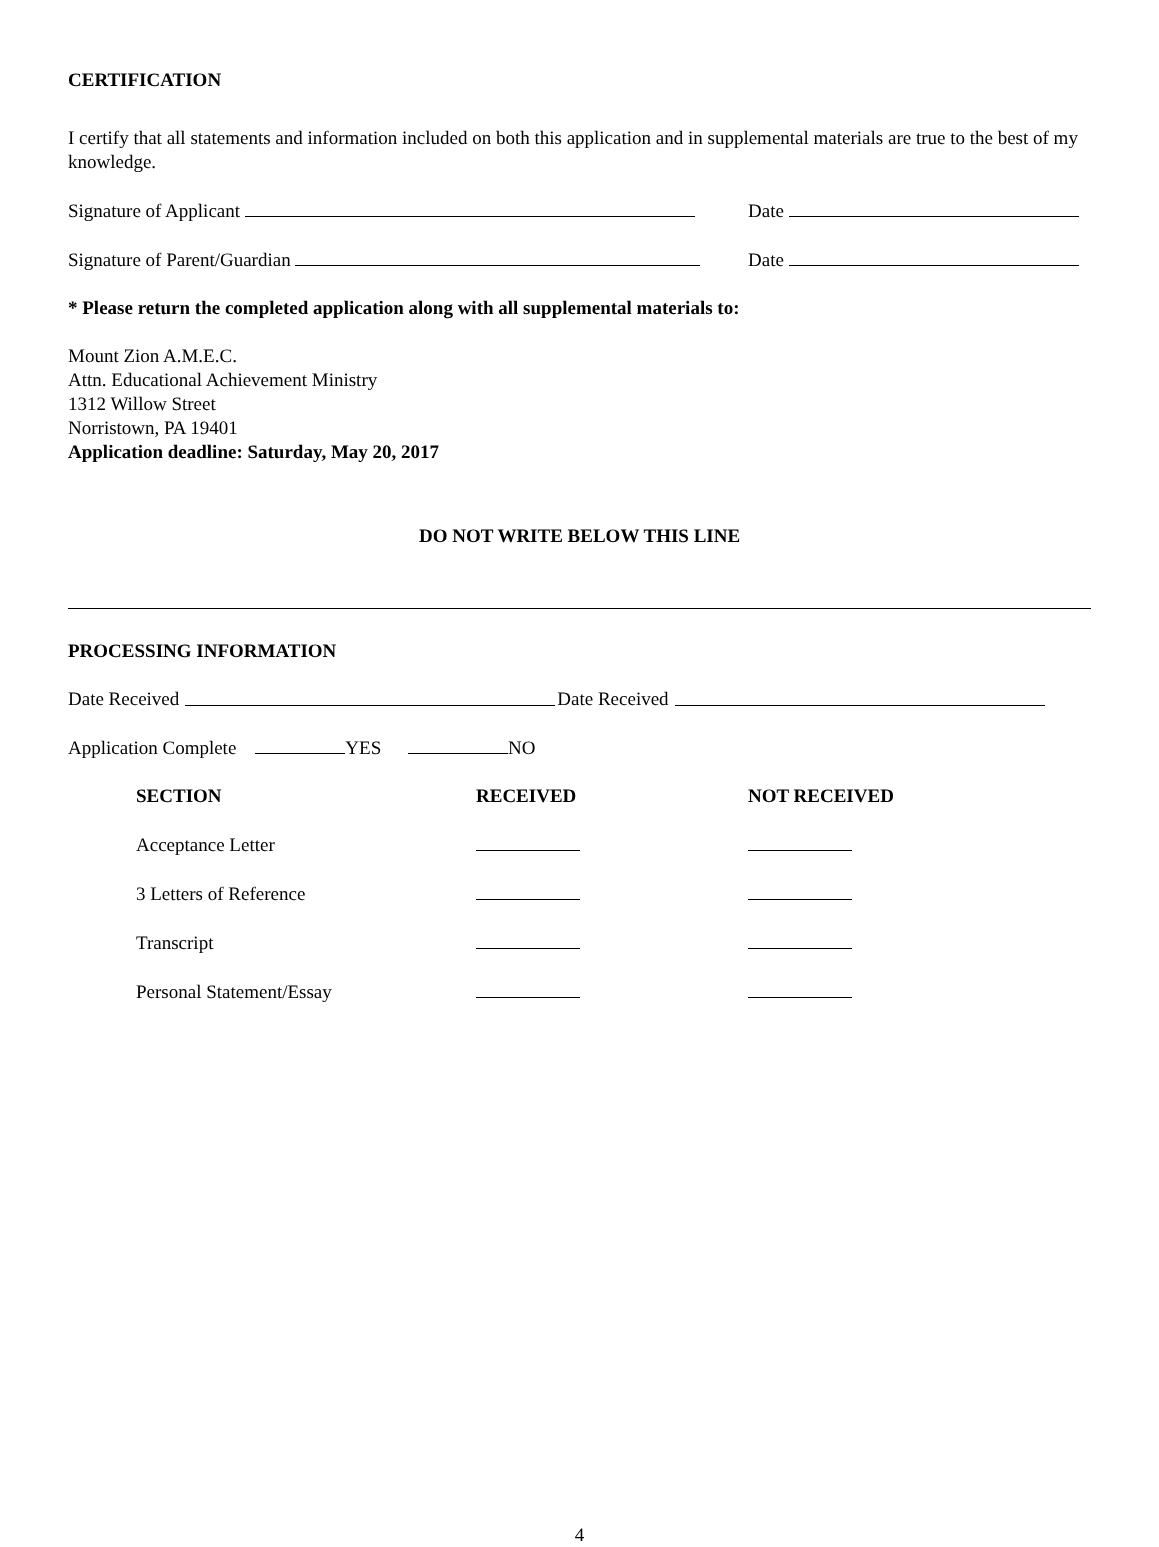CERTIFICATION
I certify that all statements and information included on both this application and in supplemental materials are true to the best of my knowledge.
Signature of Applicant Date
Signature of Parent/Guardian Date
* Please return the completed application along with all supplemental materials to:
Mount Zion A.M.E.C.
Attn. Educational Achievement Ministry
1312 Willow Street
Norristown, PA 19401
Application deadline: Saturday, May 20, 2017
DO NOT WRITE BELOW THIS LINE
PROCESSING INFORMATION
Date Received Date Received
Application Complete YES NO
| SECTION | RECEIVED | NOT RECEIVED |
| --- | --- | --- |
| Acceptance Letter | | |
| 3 Letters of Reference | | |
| Transcript | | |
| Personal Statement/Essay | | |
4